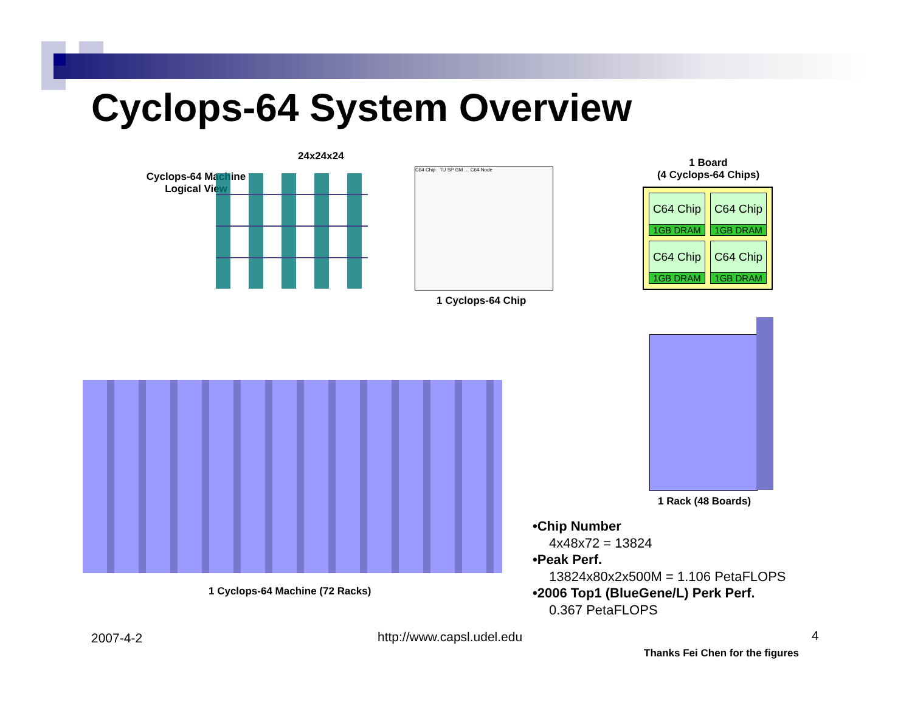Cyclops-64 System Overview
24x24x24
Cyclops-64 Machine
Logical View
C64 Chip TU SP GM … C64 Node
1 Cyclops-64 Chip
1 Board
(4 Cyclops-64 Chips)
C64 Chip
1GB DRAM
C64 Chip
1GB DRAM
C64 Chip
1GB DRAM
C64 Chip
1GB DRAM
1 Rack (48 Boards)
1 Cyclops-64 Machine (72 Racks)
•Chip Number
4x48x72 = 13824
•Peak Perf.
13824x80x2x500M = 1.106 PetaFLOPS
•2006 Top1 (BlueGene/L) Perk Perf.
0.367 PetaFLOPS
2007-4-2 http://www.capsl.udel.edu 4
Thanks Fei Chen for the figures